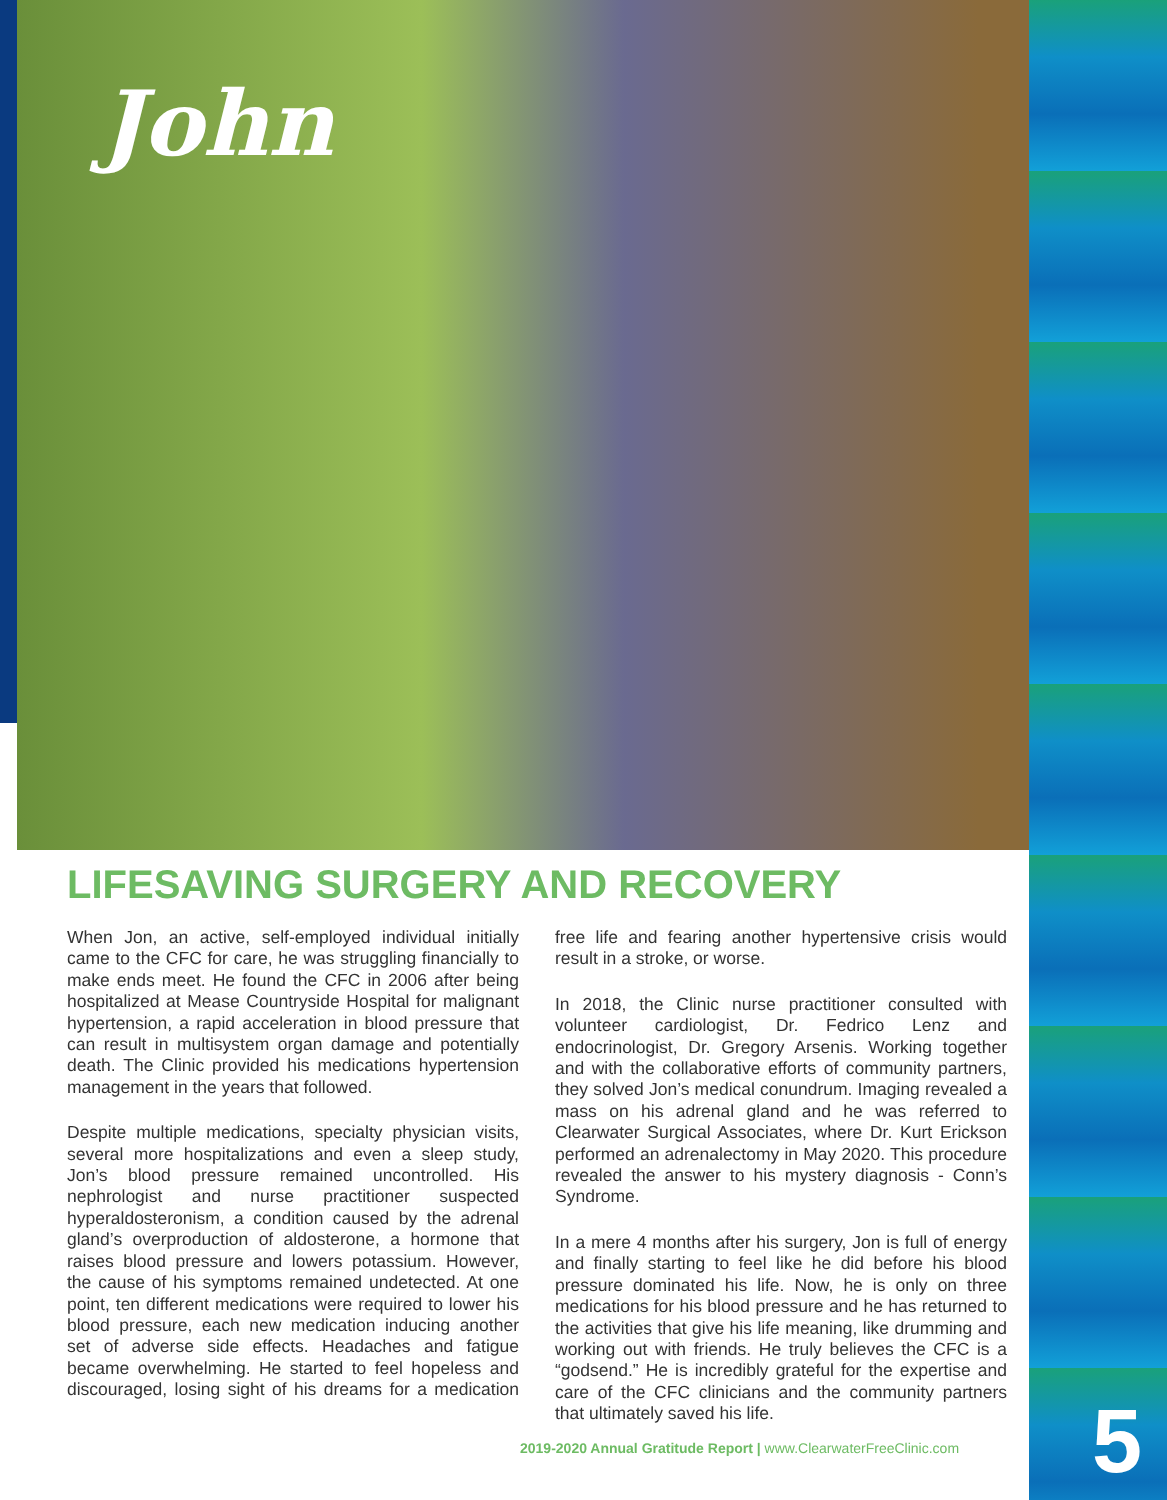John
LIFESAVING SURGERY AND RECOVERY
When Jon, an active, self-employed individual initially came to the CFC for care, he was struggling financially to make ends meet. He found the CFC in 2006 after being hospitalized at Mease Countryside Hospital for malignant hypertension, a rapid acceleration in blood pressure that can result in multisystem organ damage and potentially death. The Clinic provided his medications hypertension management in the years that followed.
Despite multiple medications, specialty physician visits, several more hospitalizations and even a sleep study, Jon’s blood pressure remained uncontrolled. His nephrologist and nurse practitioner suspected hyperaldosteronism, a condition caused by the adrenal gland’s overproduction of aldosterone, a hormone that raises blood pressure and lowers potassium. However, the cause of his symptoms remained undetected. At one point, ten different medications were required to lower his blood pressure, each new medication inducing another set of adverse side effects. Headaches and fatigue became overwhelming. He started to feel hopeless and discouraged, losing sight of his dreams for a medication free life and fearing another hypertensive crisis would result in a stroke, or worse.
In 2018, the Clinic nurse practitioner consulted with volunteer cardiologist, Dr. Fedrico Lenz and endocrinologist, Dr. Gregory Arsenis. Working together and with the collaborative efforts of community partners, they solved Jon’s medical conundrum. Imaging revealed a mass on his adrenal gland and he was referred to Clearwater Surgical Associates, where Dr. Kurt Erickson performed an adrenalectomy in May 2020. This procedure revealed the answer to his mystery diagnosis - Conn’s Syndrome.
In a mere 4 months after his surgery, Jon is full of energy and finally starting to feel like he did before his blood pressure dominated his life. Now, he is only on three medications for his blood pressure and he has returned to the activities that give his life meaning, like drumming and working out with friends. He truly believes the CFC is a “godsend.” He is incredibly grateful for the expertise and care of the CFC clinicians and the community partners that ultimately saved his life.
2019-2020 Annual Gratitude Report | www.ClearwaterFreeClinic.com
5